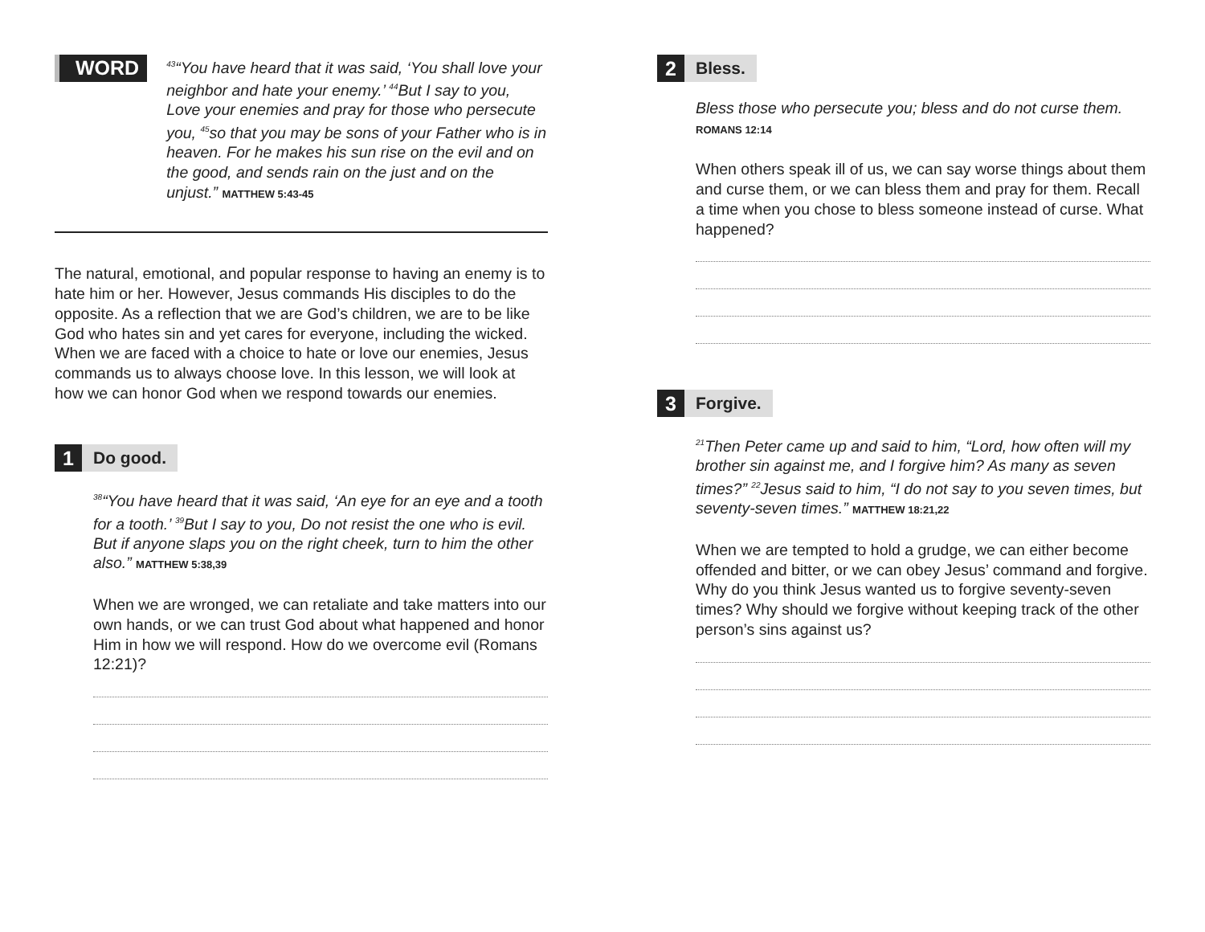WORD
<sup>43</sup> “You have heard that it was said, ‘You shall love your neighbor and hate your enemy.’ <sup>44</sup>But I say to you, Love your enemies and pray for those who persecute you, <sup>45</sup>so that you may be sons of your Father who is in heaven. For he makes his sun rise on the evil and on the good, and sends rain on the just and on the unjust.” MATTHEW 5:43-45
The natural, emotional, and popular response to having an enemy is to hate him or her. However, Jesus commands His disciples to do the opposite. As a reflection that we are God’s children, we are to be like God who hates sin and yet cares for everyone, including the wicked. When we are faced with a choice to hate or love our enemies, Jesus commands us to always choose love. In this lesson, we will look at how we can honor God when we respond towards our enemies.
1
Do good.
<sup>38</sup> “You have heard that it was said, ‘An eye for an eye and a tooth for a tooth.’ <sup>39</sup>But I say to you, Do not resist the one who is evil. But if anyone slaps you on the right cheek, turn to him the other also.” MATTHEW 5:38,39
When we are wronged, we can retaliate and take matters into our own hands, or we can trust God about what happened and honor Him in how we will respond. How do we overcome evil (Romans 12:21)?
2
Bless.
Bless those who persecute you; bless and do not curse them. ROMANS 12:14
When others speak ill of us, we can say worse things about them and curse them, or we can bless them and pray for them. Recall a time when you chose to bless someone instead of curse. What happened?
3
Forgive.
<sup>21</sup> Then Peter came up and said to him, “Lord, how often will my brother sin against me, and I forgive him? As many as seven times?” <sup>22</sup>Jesus said to him, “I do not say to you seven times, but seventy-seven times.” MATTHEW 18:21,22
When we are tempted to hold a grudge, we can either become offended and bitter, or we can obey Jesus’ command and forgive. Why do you think Jesus wanted us to forgive seventy-seven times? Why should we forgive without keeping track of the other person’s sins against us?